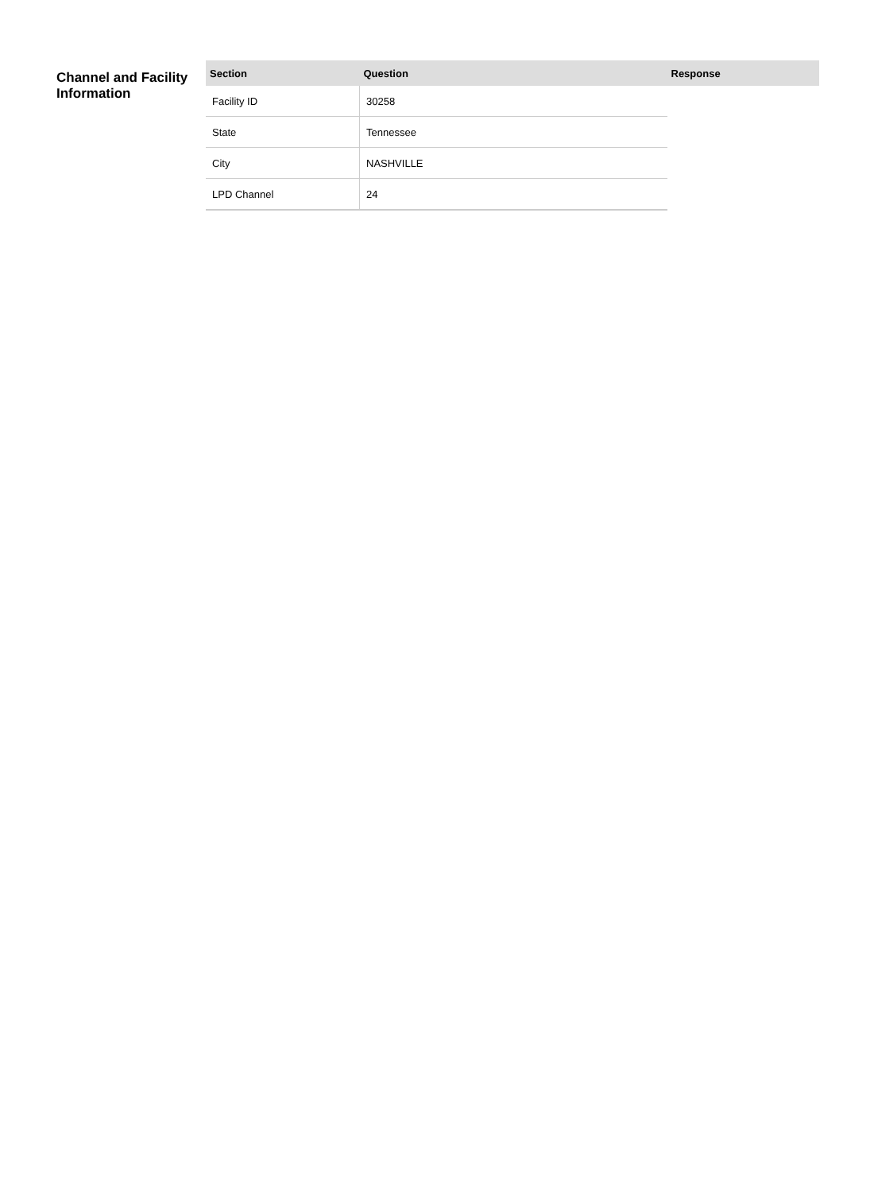Channel and Facility Information
| Section | Question | Response |
| --- | --- | --- |
| Facility ID | 30258 | |
| State | Tennessee | |
| City | NASHVILLE | |
| LPD Channel | 24 | |